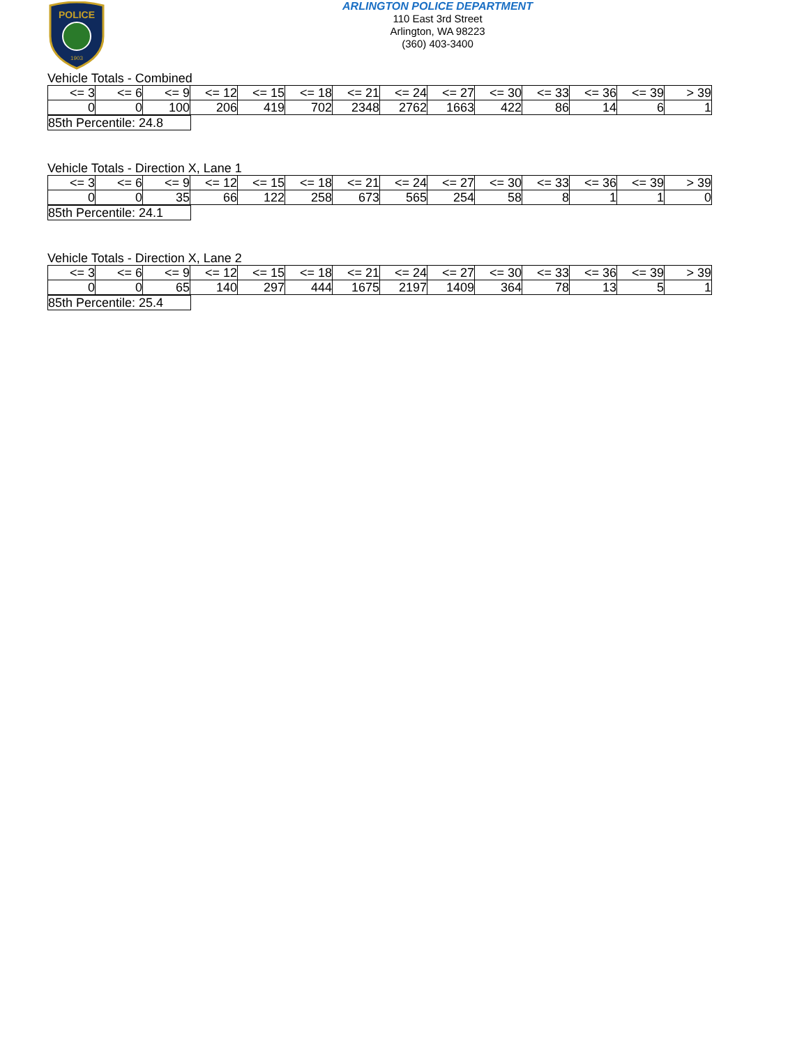POLICE
1903
ARLINGTON POLICE DEPARTMENT
110 East 3rd Street
Arlington, WA 98223
(360) 403-3400
Vehicle Totals - Combined
| <= 3 | <= 6 | <= 9 | <= 12 | <= 15 | <= 18 | <= 21 | <= 24 | <= 27 | <= 30 | <= 33 | <= 36 | <= 39 | > 39 |
| 0 | 0 | 100 | 206 | 419 | 702 | 2348 | 2762 | 1663 | 422 | 86 | 14 | 6 | 1 |
| 85th Percentile: 24.8 |
Vehicle Totals - Direction X, Lane 1
| <= 3 | <= 6 | <= 9 | <= 12 | <= 15 | <= 18 | <= 21 | <= 24 | <= 27 | <= 30 | <= 33 | <= 36 | <= 39 | > 39 |
| 0 | 0 | 35 | 66 | 122 | 258 | 673 | 565 | 254 | 58 | 8 | 1 | 1 | 0 |
| 85th Percentile: 24.1 |
Vehicle Totals - Direction X, Lane 2
| <= 3 | <= 6 | <= 9 | <= 12 | <= 15 | <= 18 | <= 21 | <= 24 | <= 27 | <= 30 | <= 33 | <= 36 | <= 39 | > 39 |
| 0 | 0 | 65 | 140 | 297 | 444 | 1675 | 2197 | 1409 | 364 | 78 | 13 | 5 | 1 |
| 85th Percentile: 25.4 |